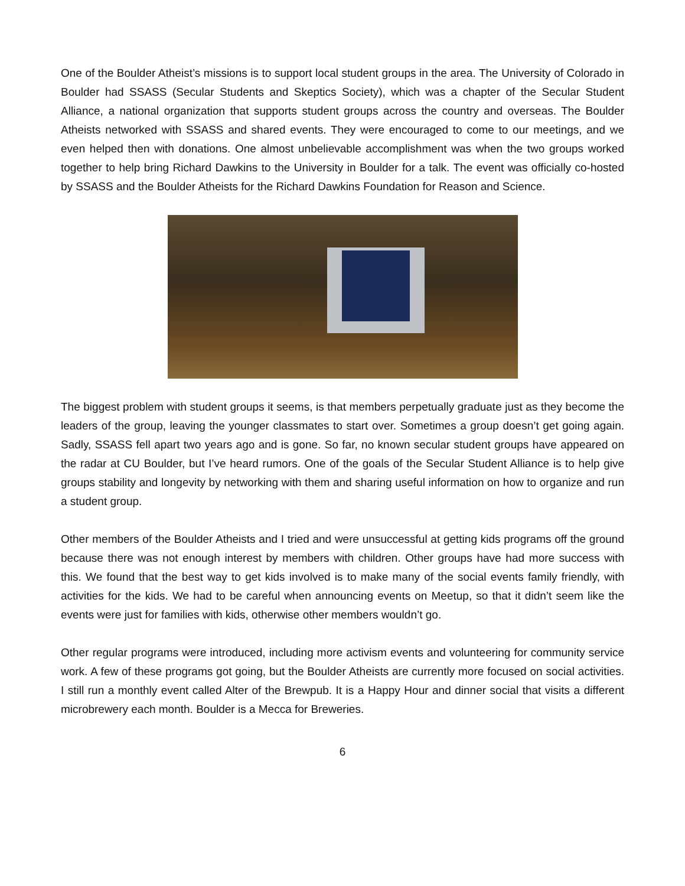One of the Boulder Atheist’s missions is to support local student groups in the area. The University of Colorado in Boulder had SSASS (Secular Students and Skeptics Society), which was a chapter of the Secular Student Alliance, a national organization that supports student groups across the country and overseas. The Boulder Atheists networked with SSASS and shared events. They were encouraged to come to our meetings, and we even helped then with donations. One almost unbelievable accomplishment was when the two groups worked together to help bring Richard Dawkins to the University in Boulder for a talk. The event was officially co-hosted by SSASS and the Boulder Atheists for the Richard Dawkins Foundation for Reason and Science.
The biggest problem with student groups it seems, is that members perpetually graduate just as they become the leaders of the group, leaving the younger classmates to start over. Sometimes a group doesn’t get going again. Sadly, SSASS fell apart two years ago and is gone. So far, no known secular student groups have appeared on the radar at CU Boulder, but I’ve heard rumors. One of the goals of the Secular Student Alliance is to help give groups stability and longevity by networking with them and sharing useful information on how to organize and run a student group.
Other members of the Boulder Atheists and I tried and were unsuccessful at getting kids programs off the ground because there was not enough interest by members with children. Other groups have had more success with this. We found that the best way to get kids involved is to make many of the social events family friendly, with activities for the kids. We had to be careful when announcing events on Meetup, so that it didn’t seem like the events were just for families with kids, otherwise other members wouldn’t go.
Other regular programs were introduced, including more activism events and volunteering for community service work. A few of these programs got going, but the Boulder Atheists are currently more focused on social activities. I still run a monthly event called Alter of the Brewpub. It is a Happy Hour and dinner social that visits a different microbrewery each month. Boulder is a Mecca for Breweries.
6